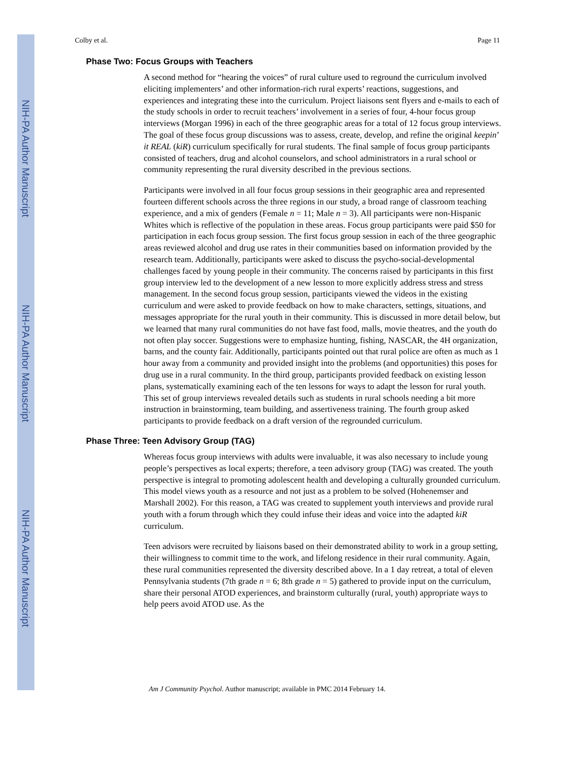NIH-PA Author Manuscript
NIH-PA Author Manuscript
NIH-PA Author Manuscript
Colby et al. Page 11
Phase Two: Focus Groups with Teachers
A second method for “hearing the voices” of rural culture used to reground the curriculum involved eliciting implementers’ and other information-rich rural experts’ reactions, suggestions, and experiences and integrating these into the curriculum. Project liaisons sent flyers and e-mails to each of the study schools in order to recruit teachers’ involvement in a series of four, 4-hour focus group interviews (Morgan 1996) in each of the three geographic areas for a total of 12 focus group interviews. The goal of these focus group discussions was to assess, create, develop, and refine the original keepin’ it REAL (kiR) curriculum specifically for rural students. The final sample of focus group participants consisted of teachers, drug and alcohol counselors, and school administrators in a rural school or community representing the rural diversity described in the previous sections.
Participants were involved in all four focus group sessions in their geographic area and represented fourteen different schools across the three regions in our study, a broad range of classroom teaching experience, and a mix of genders (Female n = 11; Male n = 3). All participants were non-Hispanic Whites which is reflective of the population in these areas. Focus group participants were paid $50 for participation in each focus group session. The first focus group session in each of the three geographic areas reviewed alcohol and drug use rates in their communities based on information provided by the research team. Additionally, participants were asked to discuss the psycho-social-developmental challenges faced by young people in their community. The concerns raised by participants in this first group interview led to the development of a new lesson to more explicitly address stress and stress management. In the second focus group session, participants viewed the videos in the existing curriculum and were asked to provide feedback on how to make characters, settings, situations, and messages appropriate for the rural youth in their community. This is discussed in more detail below, but we learned that many rural communities do not have fast food, malls, movie theatres, and the youth do not often play soccer. Suggestions were to emphasize hunting, fishing, NASCAR, the 4H organization, barns, and the county fair. Additionally, participants pointed out that rural police are often as much as 1 hour away from a community and provided insight into the problems (and opportunities) this poses for drug use in a rural community. In the third group, participants provided feedback on existing lesson plans, systematically examining each of the ten lessons for ways to adapt the lesson for rural youth. This set of group interviews revealed details such as students in rural schools needing a bit more instruction in brainstorming, team building, and assertiveness training. The fourth group asked participants to provide feedback on a draft version of the regrounded curriculum.
Phase Three: Teen Advisory Group (TAG)
Whereas focus group interviews with adults were invaluable, it was also necessary to include young people’s perspectives as local experts; therefore, a teen advisory group (TAG) was created. The youth perspective is integral to promoting adolescent health and developing a culturally grounded curriculum. This model views youth as a resource and not just as a problem to be solved (Hohenemser and Marshall 2002). For this reason, a TAG was created to supplement youth interviews and provide rural youth with a forum through which they could infuse their ideas and voice into the adapted kiR curriculum.
Teen advisors were recruited by liaisons based on their demonstrated ability to work in a group setting, their willingness to commit time to the work, and lifelong residence in their rural community. Again, these rural communities represented the diversity described above. In a 1 day retreat, a total of eleven Pennsylvania students (7th grade n = 6; 8th grade n = 5) gathered to provide input on the curriculum, share their personal ATOD experiences, and brainstorm culturally (rural, youth) appropriate ways to help peers avoid ATOD use. As the
Am J Community Psychol. Author manuscript; available in PMC 2014 February 14.